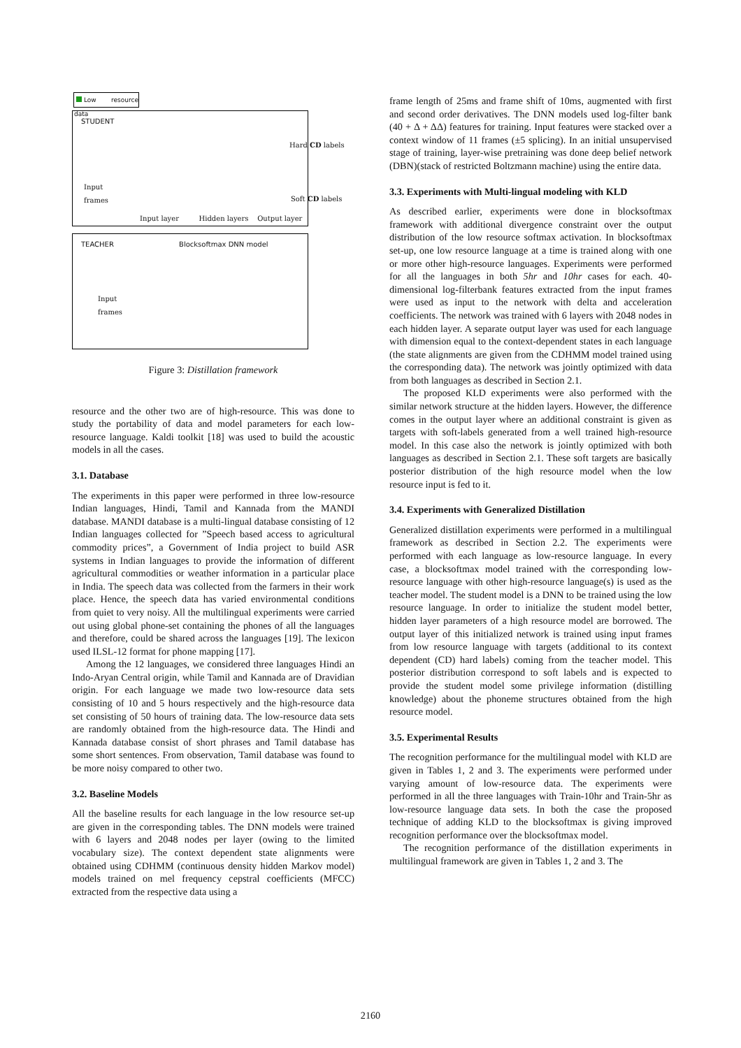Low resource data
STUDENT
Input
frames
Hard CD labels
Soft CD labels
Input layer Hidden layers Output layer
TEACHER Blocksoftmax DNN model
Input
frames
Figure 3: Distillation framework
resource and the other two are of high-resource. This was done to study the portability of data and model parameters for each low-resource language. Kaldi toolkit [18] was used to build the acoustic models in all the cases.
3.1. Database
The experiments in this paper were performed in three low-resource Indian languages, Hindi, Tamil and Kannada from the MANDI database. MANDI database is a multi-lingual database consisting of 12 Indian languages collected for ”Speech based access to agricultural commodity prices”, a Government of India project to build ASR systems in Indian languages to provide the information of different agricultural commodities or weather information in a particular place in India. The speech data was collected from the farmers in their work place. Hence, the speech data has varied environmental conditions from quiet to very noisy. All the multilingual experiments were carried out using global phone-set containing the phones of all the languages and therefore, could be shared across the languages [19]. The lexicon used ILSL-12 format for phone mapping [17].
Among the 12 languages, we considered three languages Hindi an Indo-Aryan Central origin, while Tamil and Kannada are of Dravidian origin. For each language we made two low-resource data sets consisting of 10 and 5 hours respectively and the high-resource data set consisting of 50 hours of training data. The low-resource data sets are randomly obtained from the high-resource data. The Hindi and Kannada database consist of short phrases and Tamil database has some short sentences. From observation, Tamil database was found to be more noisy compared to other two.
3.2. Baseline Models
All the baseline results for each language in the low resource set-up are given in the corresponding tables. The DNN models were trained with 6 layers and 2048 nodes per layer (owing to the limited vocabulary size). The context dependent state alignments were obtained using CDHMM (continuous density hidden Markov model) models trained on mel frequency cepstral coefficients (MFCC) extracted from the respective data using a
frame length of 25ms and frame shift of 10ms, augmented with first and second order derivatives. The DNN models used log-filter bank (40 + Δ + ΔΔ) features for training. Input features were stacked over a context window of 11 frames (±5 splicing). In an initial unsupervised stage of training, layer-wise pretraining was done deep belief network (DBN)(stack of restricted Boltzmann machine) using the entire data.
3.3. Experiments with Multi-lingual modeling with KLD
As described earlier, experiments were done in blocksoftmax framework with additional divergence constraint over the output distribution of the low resource softmax activation. In blocksoftmax set-up, one low resource language at a time is trained along with one or more other high-resource languages. Experiments were performed for all the languages in both 5hr and 10hr cases for each. 40-dimensional log-filterbank features extracted from the input frames were used as input to the network with delta and acceleration coefficients. The network was trained with 6 layers with 2048 nodes in each hidden layer. A separate output layer was used for each language with dimension equal to the context-dependent states in each language (the state alignments are given from the CDHMM model trained using the corresponding data). The network was jointly optimized with data from both languages as described in Section 2.1.
The proposed KLD experiments were also performed with the similar network structure at the hidden layers. However, the difference comes in the output layer where an additional constraint is given as targets with soft-labels generated from a well trained high-resource model. In this case also the network is jointly optimized with both languages as described in Section 2.1. These soft targets are basically posterior distribution of the high resource model when the low resource input is fed to it.
3.4. Experiments with Generalized Distillation
Generalized distillation experiments were performed in a multilingual framework as described in Section 2.2. The experiments were performed with each language as low-resource language. In every case, a blocksoftmax model trained with the corresponding low-resource language with other high-resource language(s) is used as the teacher model. The student model is a DNN to be trained using the low resource language. In order to initialize the student model better, hidden layer parameters of a high resource model are borrowed. The output layer of this initialized network is trained using input frames from low resource language with targets (additional to its context dependent (CD) hard labels) coming from the teacher model. This posterior distribution correspond to soft labels and is expected to provide the student model some privilege information (distilling knowledge) about the phoneme structures obtained from the high resource model.
3.5. Experimental Results
The recognition performance for the multilingual model with KLD are given in Tables 1, 2 and 3. The experiments were performed under varying amount of low-resource data. The experiments were performed in all the three languages with Train-10hr and Train-5hr as low-resource language data sets. In both the case the proposed technique of adding KLD to the blocksoftmax is giving improved recognition performance over the blocksoftmax model.
The recognition performance of the distillation experiments in multilingual framework are given in Tables 1, 2 and 3. The
2160